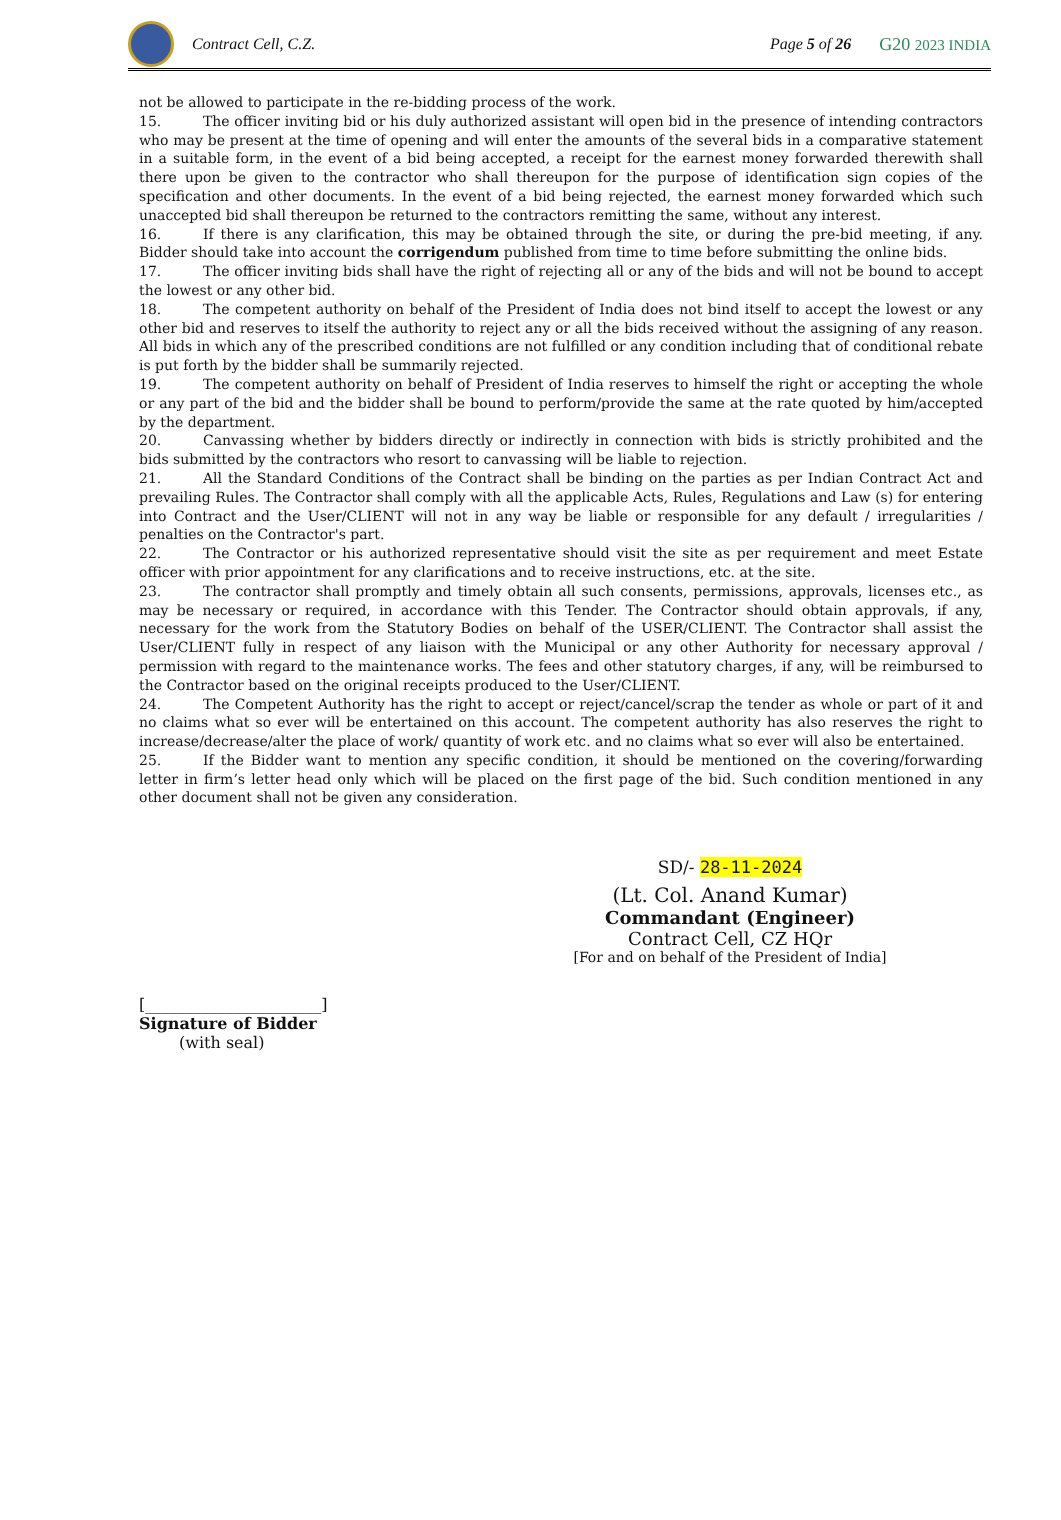Contract Cell, C.Z. Page 5 of 26 G20 2023 INDIA
not be allowed to participate in the re-bidding process of the work.
15. The officer inviting bid or his duly authorized assistant will open bid in the presence of intending contractors who may be present at the time of opening and will enter the amounts of the several bids in a comparative statement in a suitable form, in the event of a bid being accepted, a receipt for the earnest money forwarded therewith shall there upon be given to the contractor who shall thereupon for the purpose of identification sign copies of the specification and other documents. In the event of a bid being rejected, the earnest money forwarded which such unaccepted bid shall thereupon be returned to the contractors remitting the same, without any interest.
16. If there is any clarification, this may be obtained through the site, or during the pre-bid meeting, if any. Bidder should take into account the corrigendum published from time to time before submitting the online bids.
17. The officer inviting bids shall have the right of rejecting all or any of the bids and will not be bound to accept the lowest or any other bid.
18. The competent authority on behalf of the President of India does not bind itself to accept the lowest or any other bid and reserves to itself the authority to reject any or all the bids received without the assigning of any reason. All bids in which any of the prescribed conditions are not fulfilled or any condition including that of conditional rebate is put forth by the bidder shall be summarily rejected.
19. The competent authority on behalf of President of India reserves to himself the right or accepting the whole or any part of the bid and the bidder shall be bound to perform/provide the same at the rate quoted by him/accepted by the department.
20. Canvassing whether by bidders directly or indirectly in connection with bids is strictly prohibited and the bids submitted by the contractors who resort to canvassing will be liable to rejection.
21. All the Standard Conditions of the Contract shall be binding on the parties as per Indian Contract Act and prevailing Rules. The Contractor shall comply with all the applicable Acts, Rules, Regulations and Law (s) for entering into Contract and the User/CLIENT will not in any way be liable or responsible for any default / irregularities / penalties on the Contractor's part.
22. The Contractor or his authorized representative should visit the site as per requirement and meet Estate officer with prior appointment for any clarifications and to receive instructions, etc. at the site.
23. The contractor shall promptly and timely obtain all such consents, permissions, approvals, licenses etc., as may be necessary or required, in accordance with this Tender. The Contractor should obtain approvals, if any, necessary for the work from the Statutory Bodies on behalf of the USER/CLIENT. The Contractor shall assist the User/CLIENT fully in respect of any liaison with the Municipal or any other Authority for necessary approval / permission with regard to the maintenance works. The fees and other statutory charges, if any, will be reimbursed to the Contractor based on the original receipts produced to the User/CLIENT.
24. The Competent Authority has the right to accept or reject/cancel/scrap the tender as whole or part of it and no claims what so ever will be entertained on this account. The competent authority has also reserves the right to increase/decrease/alter the place of work/ quantity of work etc. and no claims what so ever will also be entertained.
25. If the Bidder want to mention any specific condition, it should be mentioned on the covering/forwarding letter in firm’s letter head only which will be placed on the first page of the bid. Such condition mentioned in any other document shall not be given any consideration.
SD/- 28-11-2024
(Lt. Col. Anand Kumar)
Commandant (Engineer)
Contract Cell, CZ HQr
[For and on behalf of the President of India]
[______________________]
Signature of Bidder
(with seal)